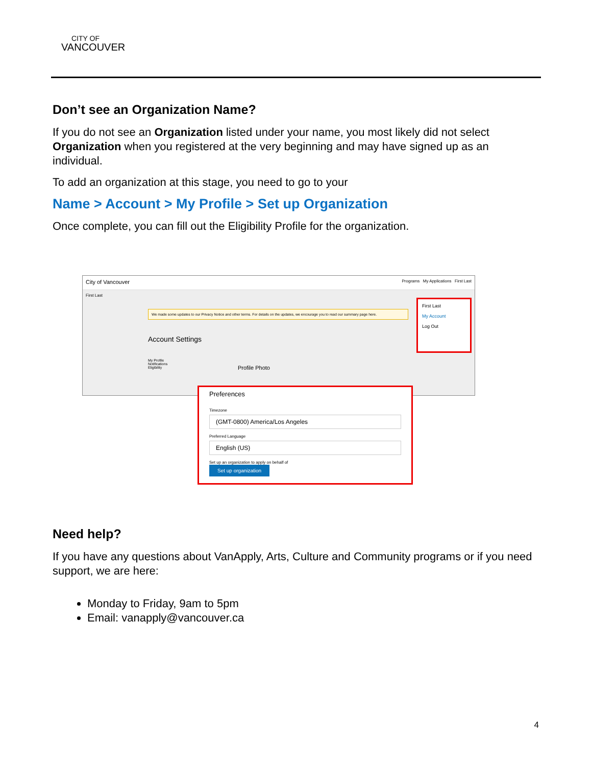CITY OF
VANCOUVER
Don’t see an Organization Name?
If you do not see an Organization listed under your name, you most likely did not select Organization when you registered at the very beginning and may have signed up as an individual.
To add an organization at this stage, you need to go to your
Name > Account > My Profile > Set up Organization
Once complete, you can fill out the Eligibility Profile for the organization.
City of Vancouver Programs My Applications First Last
First Last
We made some updates to our Privacy Notice and other terms. For details on the updates, we encourage you to read our summary page here.
Account Settings
My Profile
Notifications
Eligibility
Profile Photo
First Last
My Account
Log Out
Preferences
Timezone
(GMT-0800) America/Los Angeles
Preferred Language
English (US)
Set up an organization to apply on behalf of
Set up organization
Need help?
If you have any questions about VanApply, Arts, Culture and Community programs or if you need support, we are here:
Monday to Friday, 9am to 5pm
Email: vanapply@vancouver.ca
4